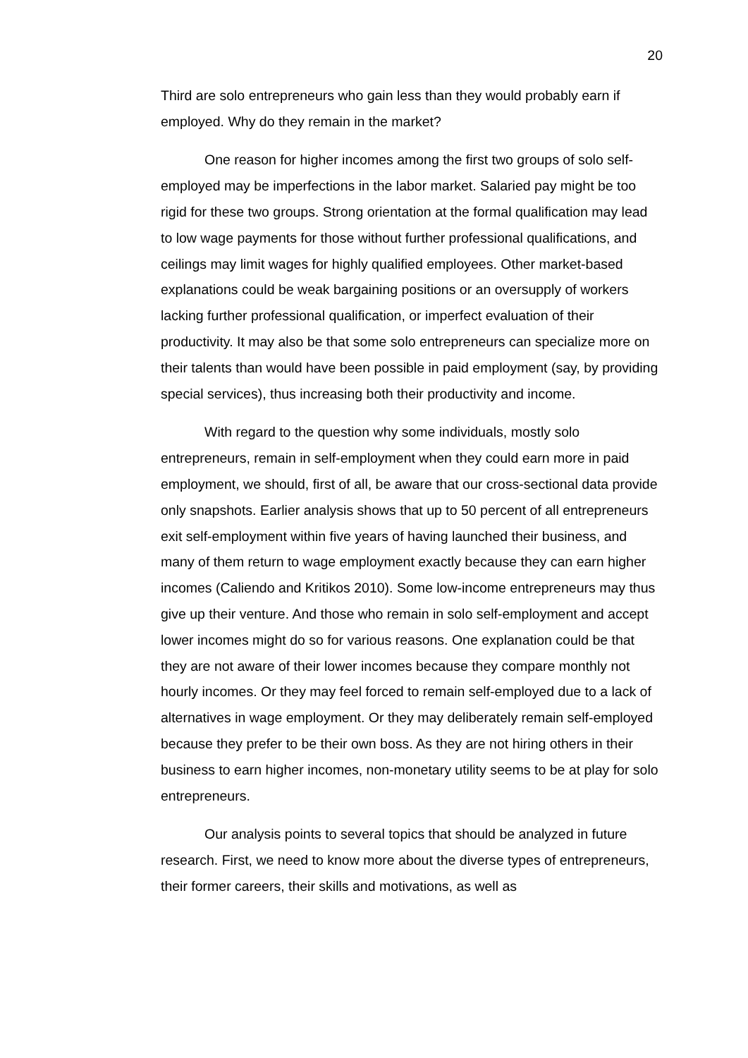20
Third are solo entrepreneurs who gain less than they would probably earn if employed. Why do they remain in the market?
One reason for higher incomes among the first two groups of solo self-employed may be imperfections in the labor market. Salaried pay might be too rigid for these two groups. Strong orientation at the formal qualification may lead to low wage payments for those without further professional qualifications, and ceilings may limit wages for highly qualified employees. Other market-based explanations could be weak bargaining positions or an oversupply of workers lacking further professional qualification, or imperfect evaluation of their productivity. It may also be that some solo entrepreneurs can specialize more on their talents than would have been possible in paid employment (say, by providing special services), thus increasing both their productivity and income.
With regard to the question why some individuals, mostly solo entrepreneurs, remain in self-employment when they could earn more in paid employment, we should, first of all, be aware that our cross-sectional data provide only snapshots. Earlier analysis shows that up to 50 percent of all entrepreneurs exit self-employment within five years of having launched their business, and many of them return to wage employment exactly because they can earn higher incomes (Caliendo and Kritikos 2010). Some low-income entrepreneurs may thus give up their venture. And those who remain in solo self-employment and accept lower incomes might do so for various reasons. One explanation could be that they are not aware of their lower incomes because they compare monthly not hourly incomes. Or they may feel forced to remain self-employed due to a lack of alternatives in wage employment. Or they may deliberately remain self-employed because they prefer to be their own boss. As they are not hiring others in their business to earn higher incomes, non-monetary utility seems to be at play for solo entrepreneurs.
Our analysis points to several topics that should be analyzed in future research. First, we need to know more about the diverse types of entrepreneurs, their former careers, their skills and motivations, as well as